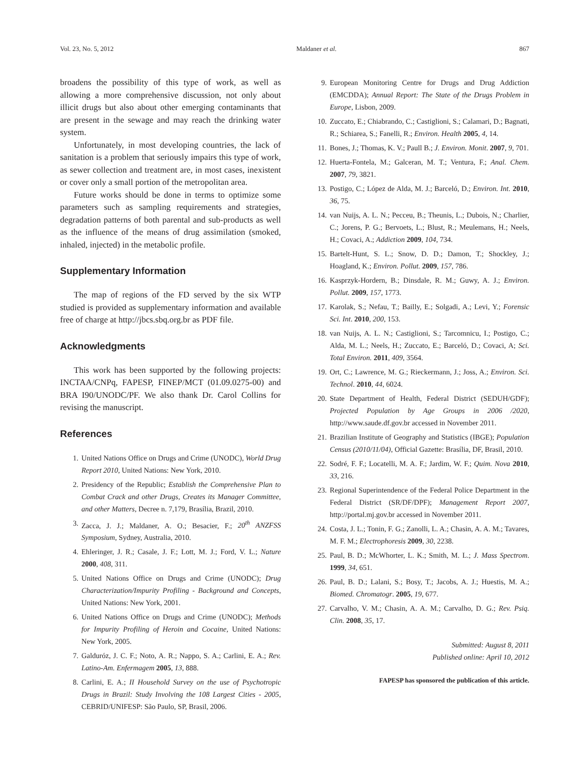Vol. 23, No. 5, 2012 Maldaner et al. 867
broadens the possibility of this type of work, as well as allowing a more comprehensive discussion, not only about illicit drugs but also about other emerging contaminants that are present in the sewage and may reach the drinking water system.
Unfortunately, in most developing countries, the lack of sanitation is a problem that seriously impairs this type of work, as sewer collection and treatment are, in most cases, inexistent or cover only a small portion of the metropolitan area.
Future works should be done in terms to optimize some parameters such as sampling requirements and strategies, degradation patterns of both parental and sub-products as well as the influence of the means of drug assimilation (smoked, inhaled, injected) in the metabolic profile.
Supplementary Information
The map of regions of the FD served by the six WTP studied is provided as supplementary information and available free of charge at http://jbcs.sbq.org.br as PDF file.
Acknowledgments
This work has been supported by the following projects: INCTAA/CNPq, FAPESP, FINEP/MCT (01.09.0275-00) and BRA I90/UNODC/PF. We also thank Dr. Carol Collins for revising the manuscript.
References
1. United Nations Office on Drugs and Crime (UNODC), World Drug Report 2010, United Nations: New York, 2010.
2. Presidency of the Republic; Establish the Comprehensive Plan to Combat Crack and other Drugs, Creates its Manager Committee, and other Matters, Decree n. 7,179, Brasília, Brazil, 2010.
3. Zacca, J. J.; Maldaner, A. O.; Besacier, F.; 20<sup>th</sup> ANZFSS Symposium, Sydney, Australia, 2010.
4. Ehleringer, J. R.; Casale, J. F.; Lott, M. J.; Ford, V. L.; Nature 2000, 408, 311.
5. United Nations Office on Drugs and Crime (UNODC); Drug Characterization/Impurity Profiling - Background and Concepts, United Nations: New York, 2001.
6. United Nations Office on Drugs and Crime (UNODC); Methods for Impurity Profiling of Heroin and Cocaine, United Nations: New York, 2005.
7. Galduróz, J. C. F.; Noto, A. R.; Nappo, S. A.; Carlini, E. A.; Rev. Latino-Am. Enfermagem 2005, 13, 888.
8. Carlini, E. A.; II Household Survey on the use of Psychotropic Drugs in Brazil: Study Involving the 108 Largest Cities - 2005, CEBRID/UNIFESP: São Paulo, SP, Brasil, 2006.
9. European Monitoring Centre for Drugs and Drug Addiction (EMCDDA); Annual Report: The State of the Drugs Problem in Europe, Lisbon, 2009.
10. Zuccato, E.; Chiabrando, C.; Castiglioni, S.; Calamari, D.; Bagnati, R.; Schiarea, S.; Fanelli, R.; Environ. Health 2005, 4, 14.
11. Bones, J.; Thomas, K. V.; Paull B.; J. Environ. Monit. 2007, 9, 701.
12. Huerta-Fontela, M.; Galceran, M. T.; Ventura, F.; Anal. Chem. 2007, 79, 3821.
13. Postigo, C.; López de Alda, M. J.; Barceló, D.; Environ. Int. 2010, 36, 75.
14. van Nuijs, A. L. N.; Pecceu, B.; Theunis, L.; Dubois, N.; Charlier, C.; Jorens, P. G.; Bervoets, L.; Blust, R.; Meulemans, H.; Neels, H.; Covaci, A.; Addiction 2009, 104, 734.
15. Bartelt-Hunt, S. L.; Snow, D. D.; Damon, T.; Shockley, J.; Hoagland, K.; Environ. Pollut. 2009, 157, 786.
16. Kasprzyk-Hordern, B.; Dinsdale, R. M.; Guwy, A. J.; Environ. Pollut. 2009, 157, 1773.
17. Karolak, S.; Nefau, T.; Bailly, E.; Solgadi, A.; Levi, Y.; Forensic Sci. Int. 2010, 200, 153.
18. van Nuijs, A. L. N.; Castiglioni, S.; Tarcomnicu, I.; Postigo, C.; Alda, M. L.; Neels, H.; Zuccato, E.; Barceló, D.; Covaci, A; Sci. Total Environ. 2011, 409, 3564.
19. Ort, C.; Lawrence, M. G.; Rieckermann, J.; Joss, A.; Environ. Sci. Technol. 2010, 44, 6024.
20. State Department of Health, Federal District (SEDUH/GDF); Projected Population by Age Groups in 2006 /2020, http://www.saude.df.gov.br accessed in November 2011.
21. Brazilian Institute of Geography and Statistics (IBGE); Population Census (2010/11/04), Official Gazette: Brasília, DF, Brasil, 2010.
22. Sodré, F. F.; Locatelli, M. A. F.; Jardim, W. F.; Quim. Nova 2010, 33, 216.
23. Regional Superintendence of the Federal Police Department in the Federal District (SR/DF/DPF); Management Report 2007, http://portal.mj.gov.br accessed in November 2011.
24. Costa, J. L.; Tonin, F. G.; Zanolli, L. A.; Chasin, A. A. M.; Tavares, M. F. M.; Electrophoresis 2009, 30, 2238.
25. Paul, B. D.; McWhorter, L. K.; Smith, M. L.; J. Mass Spectrom. 1999, 34, 651.
26. Paul, B. D.; Lalani, S.; Bosy, T.; Jacobs, A. J.; Huestis, M. A.; Biomed. Chromatogr. 2005, 19, 677.
27. Carvalho, V. M.; Chasin, A. A. M.; Carvalho, D. G.; Rev. Psiq. Clin. 2008, 35, 17.
Submitted: August 8, 2011
Published online: April 10, 2012
FAPESP has sponsored the publication of this article.